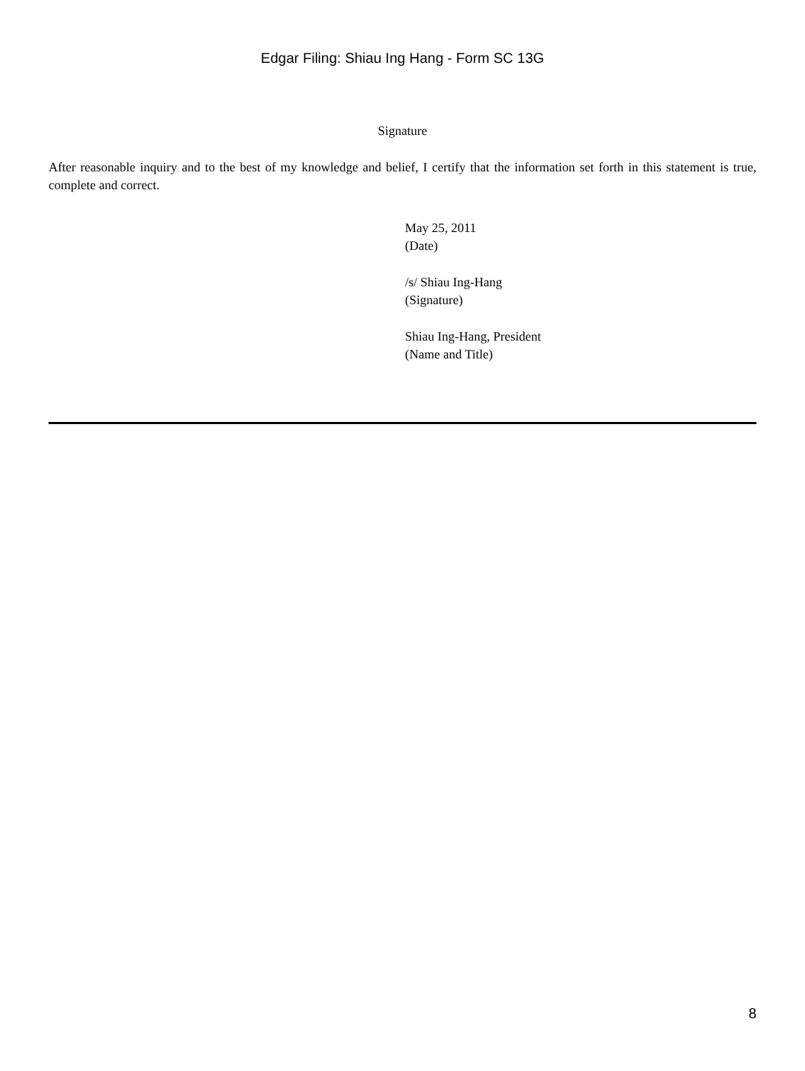Edgar Filing: Shiau Ing Hang - Form SC 13G
Signature
After reasonable inquiry and to the best of my knowledge and belief, I certify that the information set forth in this statement is true, complete and correct.
May 25, 2011
(Date)
/s/ Shiau Ing-Hang
(Signature)
Shiau Ing-Hang, President
(Name and Title)
8